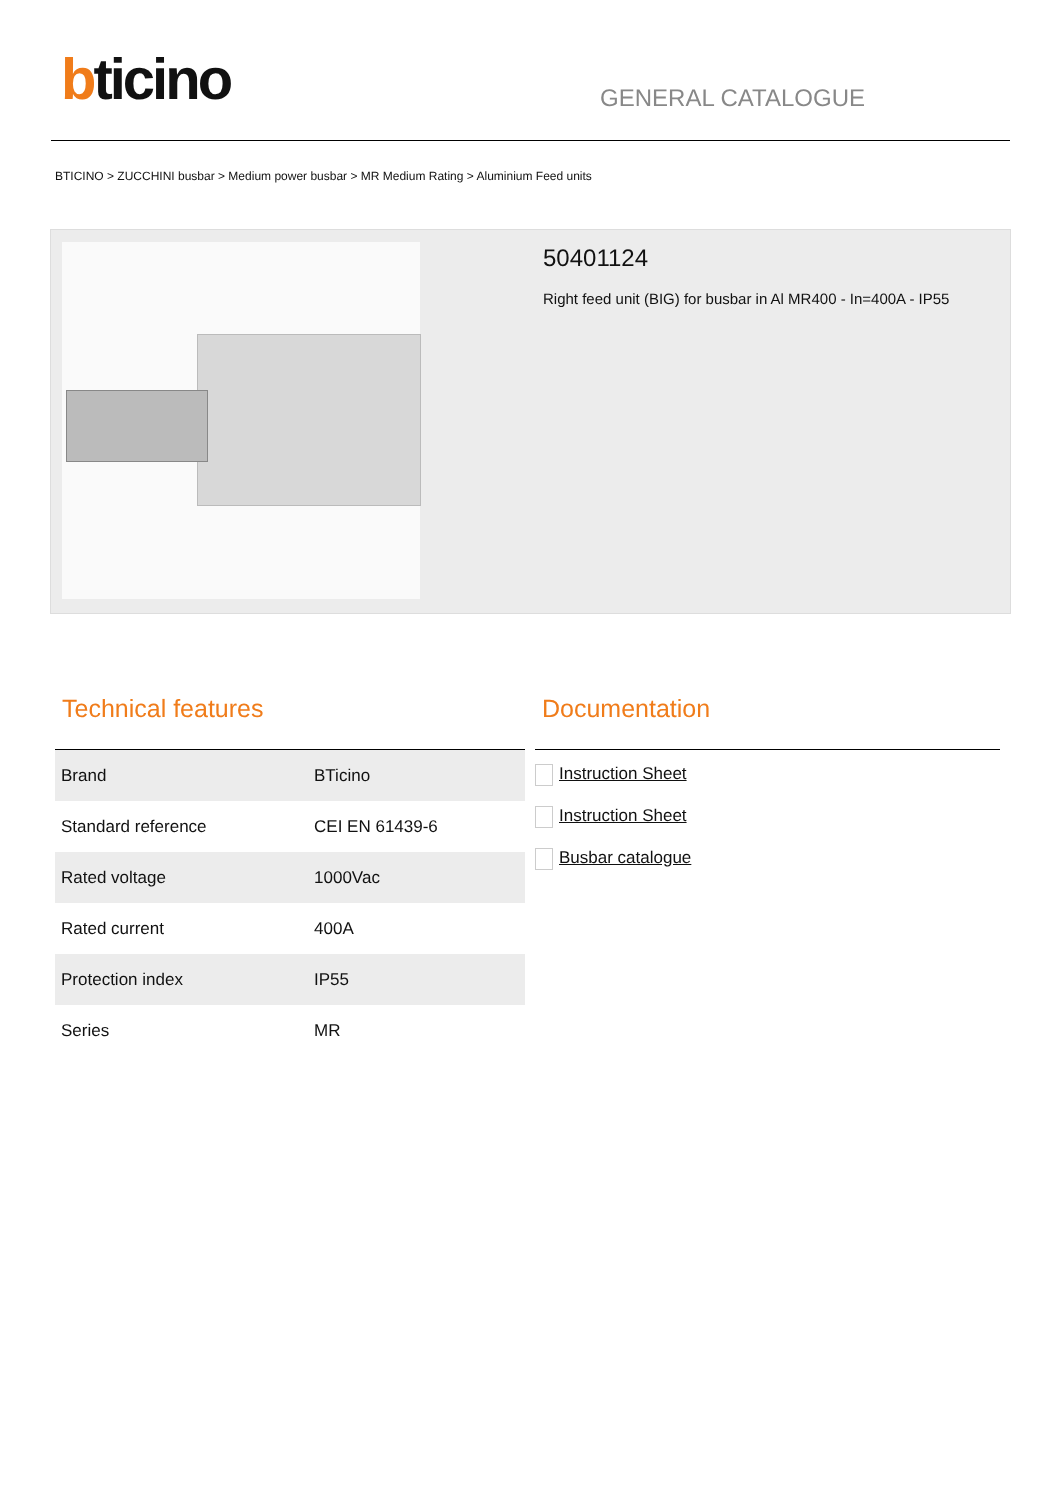bticino GENERAL CATALOGUE
BTICINO > ZUCCHINI busbar > Medium power busbar > MR Medium Rating > Aluminium Feed units
50401124
Right feed unit (BIG) for busbar in Al MR400 - In=400A - IP55
Technical features
| Brand | BTicino |
| Standard reference | CEI EN 61439-6 |
| Rated voltage | 1000Vac |
| Rated current | 400A |
| Protection index | IP55 |
| Series | MR |
Documentation
Instruction Sheet
Instruction Sheet
Busbar catalogue